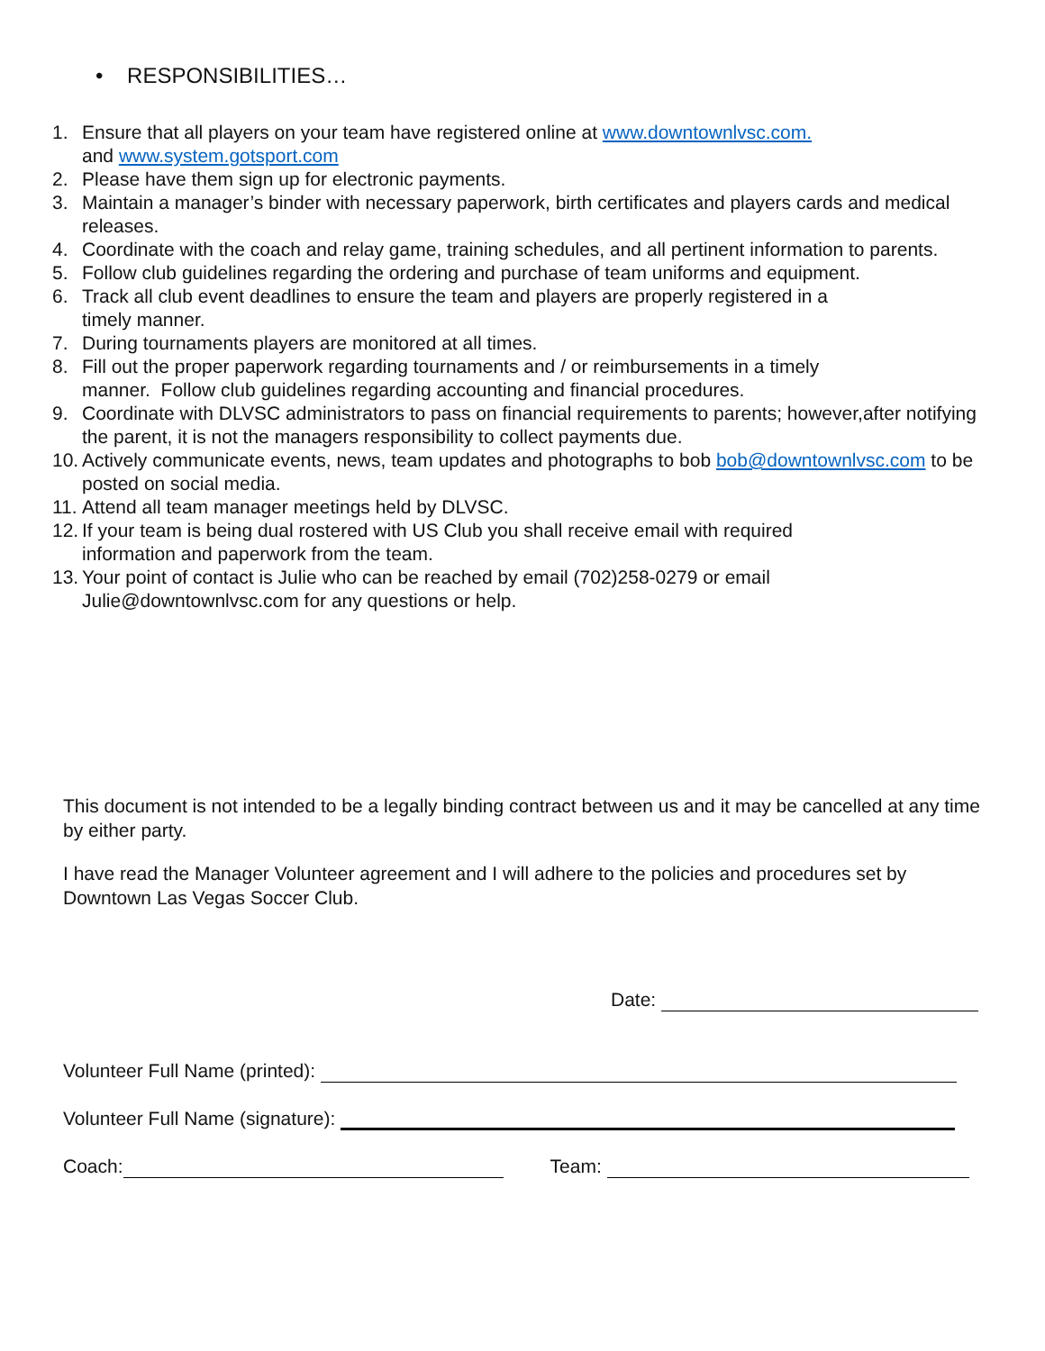• RESPONSIBILITIES…
1. Ensure that all players on your team have registered online at www.downtownlvsc.com.
and www.system.gotsport.com
2. Please have them sign up for electronic payments.
3. Maintain a manager’s binder with necessary paperwork, birth certificates and players cards and medical releases.
4. Coordinate with the coach and relay game, training schedules, and all pertinent information to parents.
5. Follow club guidelines regarding the ordering and purchase of team uniforms and equipment.
6. Track all club event deadlines to ensure the team and players are properly registered in a
timely manner.
7. During tournaments players are monitored at all times.
8. Fill out the proper paperwork regarding tournaments and / or reimbursements in a timely
manner. Follow club guidelines regarding accounting and financial procedures.
9. Coordinate with DLVSC administrators to pass on financial requirements to parents; however,after notifying the parent, it is not the managers responsibility to collect payments due.
10. Actively communicate events, news, team updates and photographs to bob bob@downtownlvsc.com to be posted on social media.
11. Attend all team manager meetings held by DLVSC.
12. If your team is being dual rostered with US Club you shall receive email with required
information and paperwork from the team.
13. Your point of contact is Julie who can be reached by email (702)258-0279 or email
Julie@downtownlvsc.com for any questions or help.
This document is not intended to be a legally binding contract between us and it may be cancelled at any time by either party.
I have read the Manager Volunteer agreement and I will adhere to the policies and procedures set by Downtown Las Vegas Soccer Club.
Date:
Volunteer Full Name (printed):
Volunteer Full Name (signature):
Coach: Team: